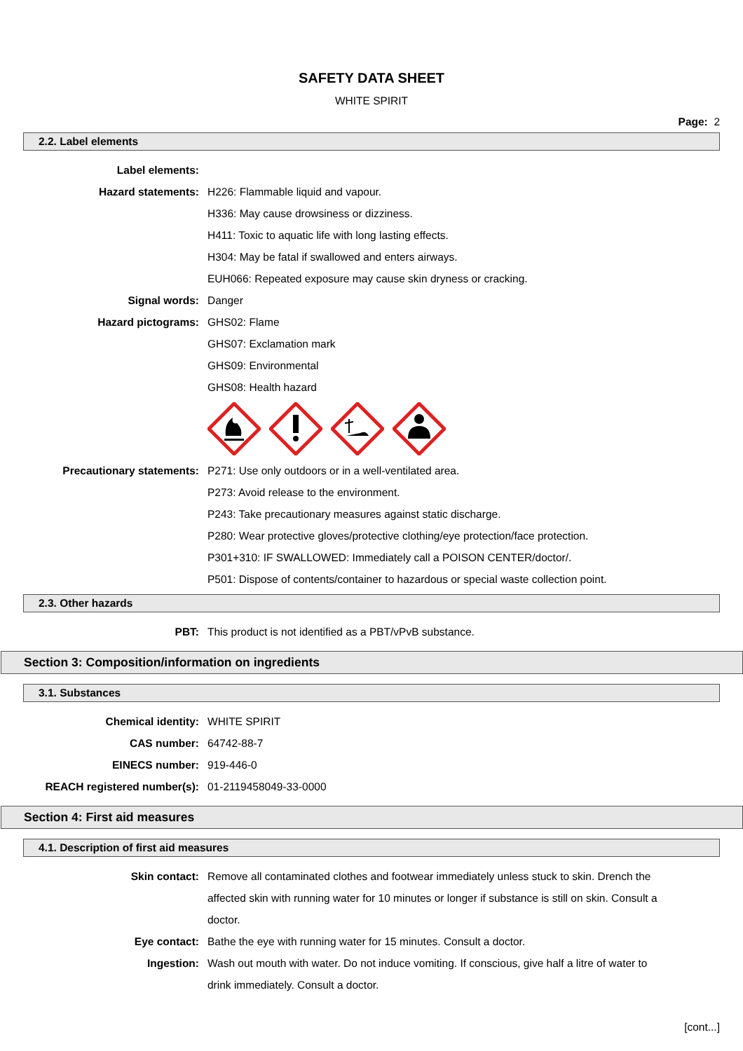SAFETY DATA SHEET
WHITE SPIRIT
Page: 2
2.2. Label elements
Label elements:
Hazard statements: H226: Flammable liquid and vapour.
H336: May cause drowsiness or dizziness.
H411: Toxic to aquatic life with long lasting effects.
H304: May be fatal if swallowed and enters airways.
EUH066: Repeated exposure may cause skin dryness or cracking.
Signal words: Danger
Hazard pictograms: GHS02: Flame
GHS07: Exclamation mark
GHS09: Environmental
GHS08: Health hazard
Precautionary statements: P271: Use only outdoors or in a well-ventilated area.
P273: Avoid release to the environment.
P243: Take precautionary measures against static discharge.
P280: Wear protective gloves/protective clothing/eye protection/face protection.
P301+310: IF SWALLOWED: Immediately call a POISON CENTER/doctor/.
P501: Dispose of contents/container to hazardous or special waste collection point.
2.3. Other hazards
PBT: This product is not identified as a PBT/vPvB substance.
Section 3: Composition/information on ingredients
3.1. Substances
Chemical identity: WHITE SPIRIT
CAS number: 64742-88-7
EINECS number: 919-446-0
REACH registered number(s): 01-2119458049-33-0000
Section 4: First aid measures
4.1. Description of first aid measures
Skin contact: Remove all contaminated clothes and footwear immediately unless stuck to skin. Drench the affected skin with running water for 10 minutes or longer if substance is still on skin. Consult a doctor.
Eye contact: Bathe the eye with running water for 15 minutes. Consult a doctor.
Ingestion: Wash out mouth with water. Do not induce vomiting. If conscious, give half a litre of water to drink immediately. Consult a doctor.
[cont...]